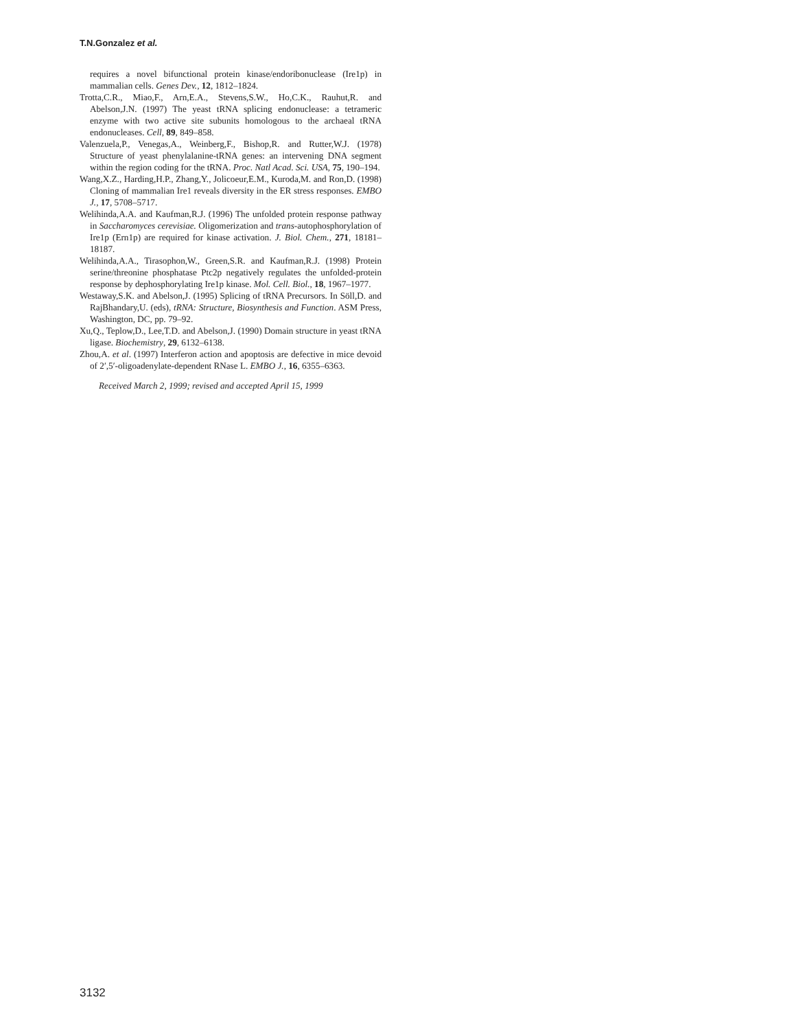T.N.Gonzalez et al.
requires a novel bifunctional protein kinase/endoribonuclease (Ire1p) in mammalian cells. Genes Dev., 12, 1812–1824.
Trotta,C.R., Miao,F., Arn,E.A., Stevens,S.W., Ho,C.K., Rauhut,R. and Abelson,J.N. (1997) The yeast tRNA splicing endonuclease: a tetrameric enzyme with two active site subunits homologous to the archaeal tRNA endonucleases. Cell, 89, 849–858.
Valenzuela,P., Venegas,A., Weinberg,F., Bishop,R. and Rutter,W.J. (1978) Structure of yeast phenylalanine-tRNA genes: an intervening DNA segment within the region coding for the tRNA. Proc. Natl Acad. Sci. USA, 75, 190–194.
Wang,X.Z., Harding,H.P., Zhang,Y., Jolicoeur,E.M., Kuroda,M. and Ron,D. (1998) Cloning of mammalian Ire1 reveals diversity in the ER stress responses. EMBO J., 17, 5708–5717.
Welihinda,A.A. and Kaufman,R.J. (1996) The unfolded protein response pathway in Saccharomyces cerevisiae. Oligomerization and trans-autophosphorylation of Ire1p (Ern1p) are required for kinase activation. J. Biol. Chem., 271, 18181–18187.
Welihinda,A.A., Tirasophon,W., Green,S.R. and Kaufman,R.J. (1998) Protein serine/threonine phosphatase Ptc2p negatively regulates the unfolded-protein response by dephosphorylating Ire1p kinase. Mol. Cell. Biol., 18, 1967–1977.
Westaway,S.K. and Abelson,J. (1995) Splicing of tRNA Precursors. In Söll,D. and RajBhandary,U. (eds), tRNA: Structure, Biosynthesis and Function. ASM Press, Washington, DC, pp. 79–92.
Xu,Q., Teplow,D., Lee,T.D. and Abelson,J. (1990) Domain structure in yeast tRNA ligase. Biochemistry, 29, 6132–6138.
Zhou,A. et al. (1997) Interferon action and apoptosis are defective in mice devoid of 2′,5′-oligoadenylate-dependent RNase L. EMBO J., 16, 6355–6363.
Received March 2, 1999; revised and accepted April 15, 1999
3132